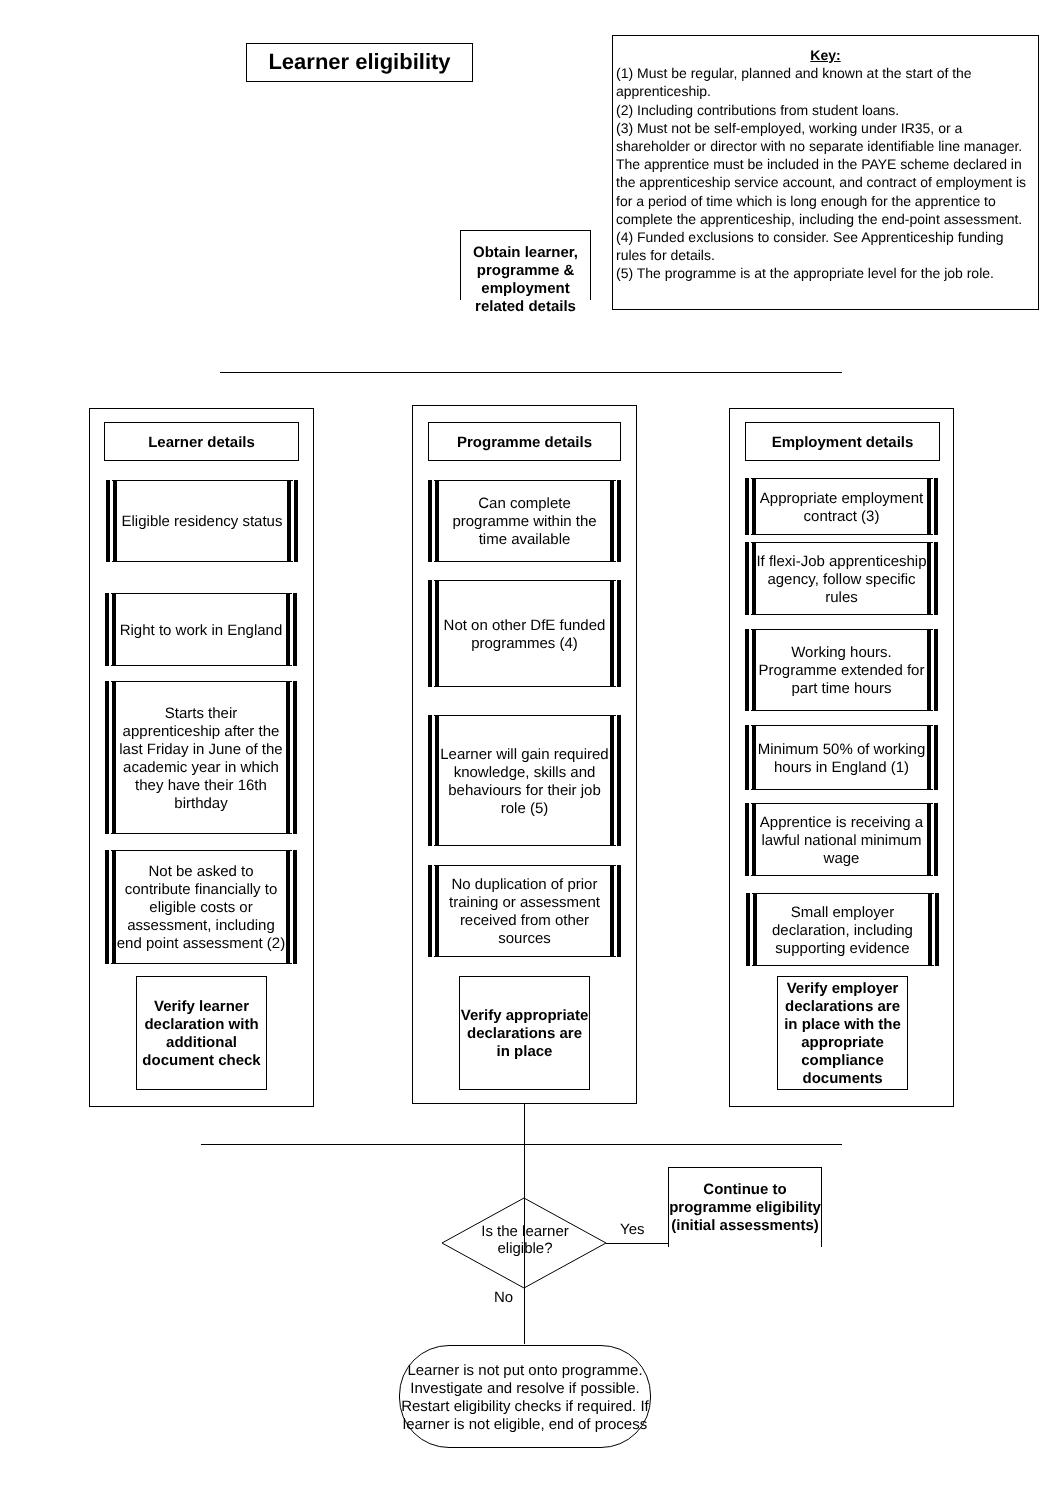Learner eligibility
Key:
(1) Must be regular, planned and known at the start of the apprenticeship.
(2) Including contributions from student loans.
(3) Must not be self-employed, working under IR35, or a shareholder or director with no separate identifiable line manager. The apprentice must be included in the PAYE scheme declared in the apprenticeship service account, and contract of employment is for a period of time which is long enough for the apprentice to complete the apprenticeship, including the end-point assessment.
(4) Funded exclusions to consider. See Apprenticeship funding rules for details.
(5) The programme is at the appropriate level for the job role.
Obtain learner, programme & employment related details
Learner details
Eligible residency status
Right to work in England
Starts their apprenticeship after the last Friday in June of the academic year in which they have their 16th birthday
Not be asked to contribute financially to eligible costs or assessment, including end point assessment (2)
Verify learner declaration with additional document check
Programme details
Can complete programme within the time available
Not on other DfE funded programmes (4)
Learner will gain required knowledge, skills and behaviours for their job role (5)
No duplication of prior training or assessment received from other sources
Verify appropriate declarations are in place
Employment details
Appropriate employment contract (3)
If flexi-Job apprenticeship agency, follow specific rules
Working hours. Programme extended for part time hours
Minimum 50% of working hours in England (1)
Apprentice is receiving a lawful national minimum wage
Small employer declaration, including supporting evidence
Verify employer declarations are in place with the appropriate compliance documents
Is the learner eligible?
Yes
No
Continue to programme eligibility (initial assessments)
Learner is not put onto programme. Investigate and resolve if possible. Restart eligibility checks if required. If learner is not eligible, end of process